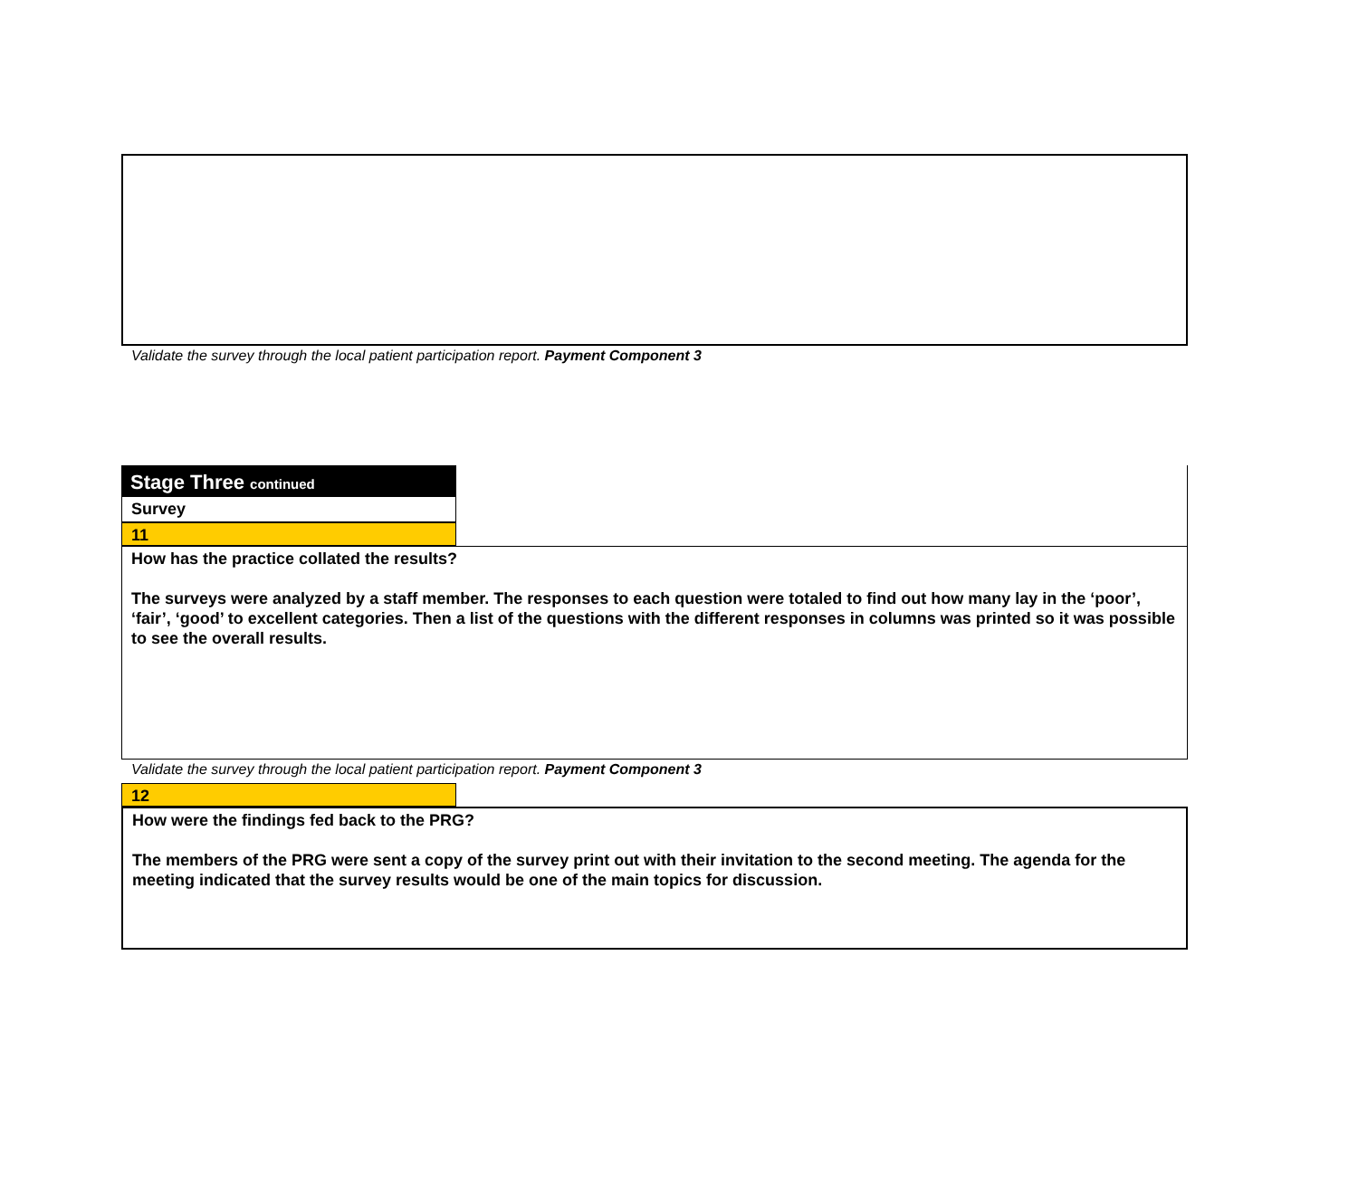Validate the survey through the local patient participation report. Payment Component 3
Stage Three continued
Survey
11
How has the practice collated the results?
The surveys were analyzed by a staff member. The responses to each question were totaled to find out how many lay in the ‘poor’, ‘fair’, ‘good’ to excellent categories. Then a list of the questions with the different responses in columns was printed so it was possible to see the overall results.
Validate the survey through the local patient participation report. Payment Component 3
12
How were the findings fed back to the PRG?
The members of the PRG were sent a copy of the survey print out with their invitation to the second meeting. The agenda for the meeting indicated that the survey results would be one of the main topics for discussion.